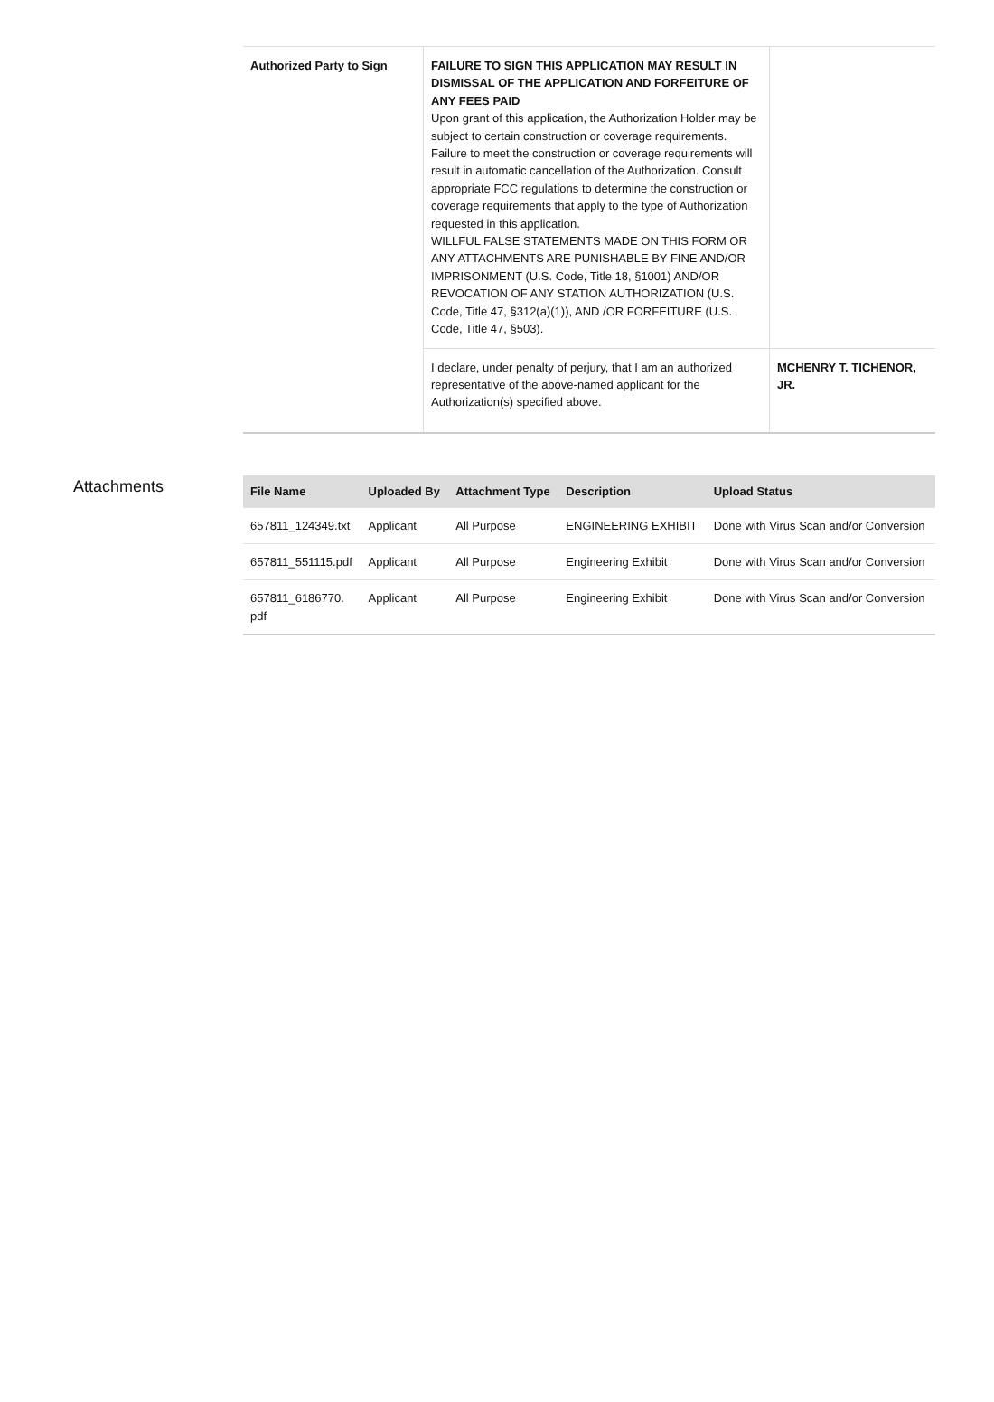| Authorized Party to Sign | FAILURE TO SIGN THIS APPLICATION MAY RESULT IN DISMISSAL OF THE APPLICATION AND FORFEITURE OF ANY FEES PAID Upon grant of this application, the Authorization Holder may be subject to certain construction or coverage requirements. Failure to meet the construction or coverage requirements will result in automatic cancellation of the Authorization. Consult appropriate FCC regulations to determine the construction or coverage requirements that apply to the type of Authorization requested in this application. WILLFUL FALSE STATEMENTS MADE ON THIS FORM OR ANY ATTACHMENTS ARE PUNISHABLE BY FINE AND/OR IMPRISONMENT (U.S. Code, Title 18, §1001) AND/OR REVOCATION OF ANY STATION AUTHORIZATION (U.S. Code, Title 47, §312(a)(1)), AND /OR FORFEITURE (U.S. Code, Title 47, §503). | |
| | I declare, under penalty of perjury, that I am an authorized representative of the above-named applicant for the Authorization(s) specified above. | MCHENRY T. TICHENOR, JR. |
Attachments
| File Name | Uploaded By | Attachment Type | Description | Upload Status |
| --- | --- | --- | --- | --- |
| 657811_124349.txt | Applicant | All Purpose | ENGINEERING EXHIBIT | Done with Virus Scan and/or Conversion |
| 657811_551115.pdf | Applicant | All Purpose | Engineering Exhibit | Done with Virus Scan and/or Conversion |
| 657811_6186770. pdf | Applicant | All Purpose | Engineering Exhibit | Done with Virus Scan and/or Conversion |